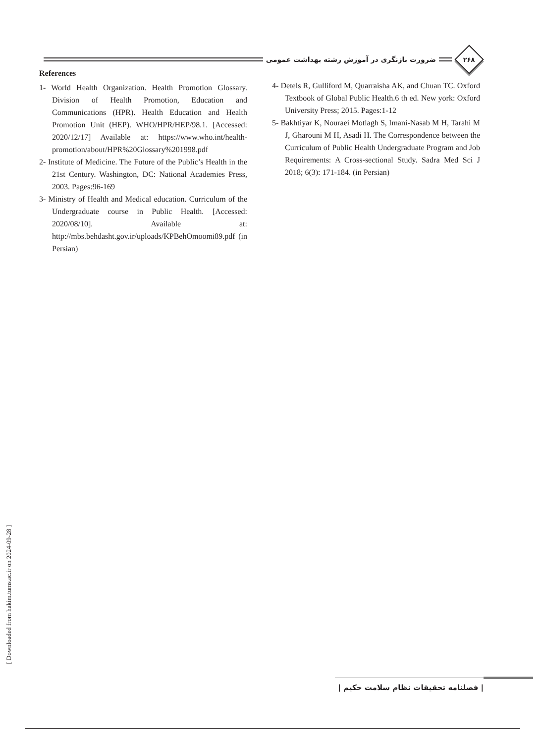ضرورت بازنگری در آموزش رشته بهداشت عمومی
۲۶۸
References
1- World Health Organization. Health Promotion Glossary. Division of Health Promotion, Education and Communications (HPR). Health Education and Health Promotion Unit (HEP). WHO/HPR/HEP/98.1. [Accessed: 2020/12/17] Available at: https://www.who.int/health-promotion/about/HPR%20Glossary%201998.pdf
2- Institute of Medicine. The Future of the Public’s Health in the 21st Century. Washington, DC: National Academies Press, 2003. Pages:96-169
3- Ministry of Health and Medical education. Curriculum of the Undergraduate course in Public Health. [Accessed: 2020/08/10]. Available at: http://mbs.behdasht.gov.ir/uploads/KPBehOmoomi89.pdf (in Persian)
4- Detels R, Gulliford M, Quarraisha AK, and Chuan TC. Oxford Textbook of Global Public Health.6 th ed. New york: Oxford University Press; 2015. Pages:1-12
5- Bakhtiyar K, Nouraei Motlagh S, Imani-Nasab M H, Tarahi M J, Gharouni M H, Asadi H. The Correspondence between the Curriculum of Public Health Undergraduate Program and Job Requirements: A Cross-sectional Study. Sadra Med Sci J 2018; 6(3): 171-184. (in Persian)
[ Downloaded from hakim.tums.ac.ir on 2024-09-28 ]
| فصلنامه تحقیقات نظام سلامت حکیم |